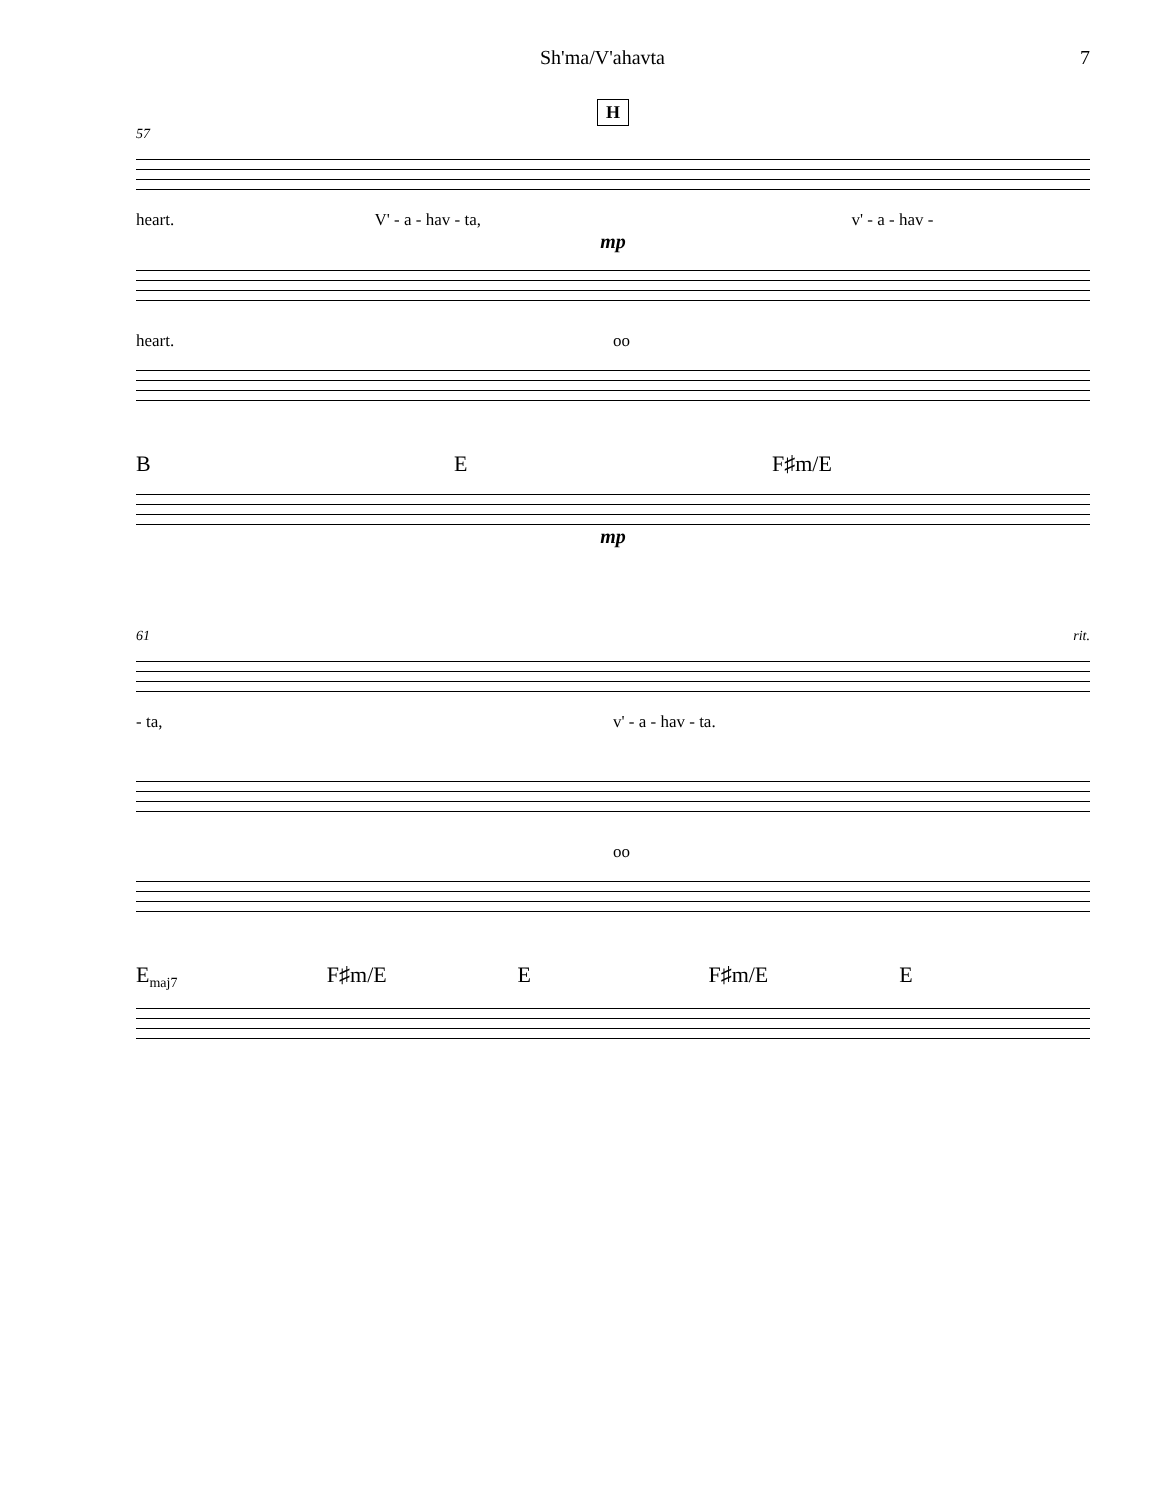Sh'ma/V'ahavta 7
H
57
heart. V' - a - hav - ta, v' - a - hav -
mp
heart. oo
B E F♯m/E
mp
61 rit.
- ta, v' - a - hav - ta.
oo
E<sub>maj7</sub> F♯m/E E F♯m/E E